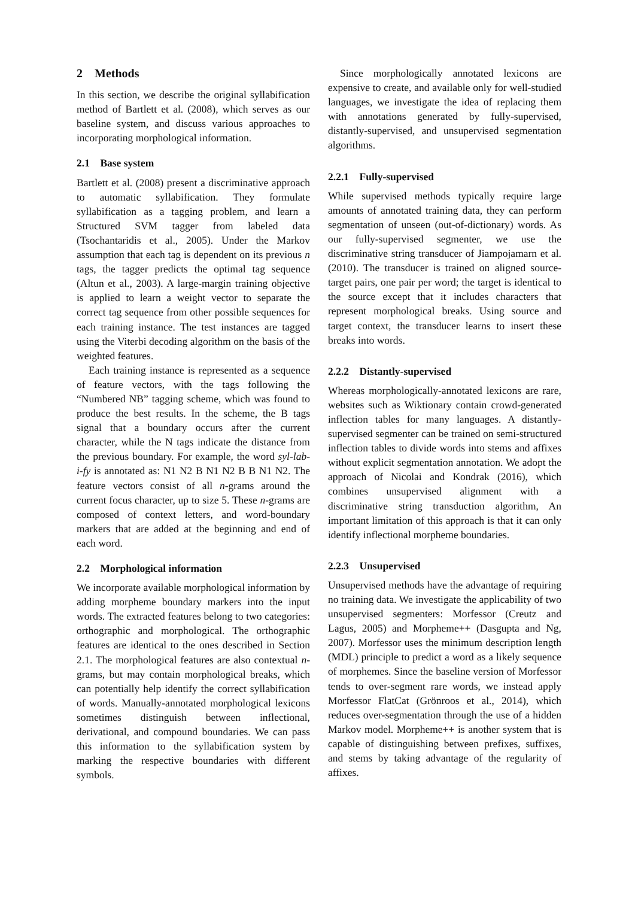2 Methods
In this section, we describe the original syllabification method of Bartlett et al. (2008), which serves as our baseline system, and discuss various approaches to incorporating morphological information.
2.1 Base system
Bartlett et al. (2008) present a discriminative approach to automatic syllabification. They formulate syllabification as a tagging problem, and learn a Structured SVM tagger from labeled data (Tsochantaridis et al., 2005). Under the Markov assumption that each tag is dependent on its previous n tags, the tagger predicts the optimal tag sequence (Altun et al., 2003). A large-margin training objective is applied to learn a weight vector to separate the correct tag sequence from other possible sequences for each training instance. The test instances are tagged using the Viterbi decoding algorithm on the basis of the weighted features.
Each training instance is represented as a sequence of feature vectors, with the tags following the “Numbered NB” tagging scheme, which was found to produce the best results. In the scheme, the B tags signal that a boundary occurs after the current character, while the N tags indicate the distance from the previous boundary. For example, the word syl-lab-i-fy is annotated as: N1 N2 B N1 N2 B B N1 N2. The feature vectors consist of all n-grams around the current focus character, up to size 5. These n-grams are composed of context letters, and word-boundary markers that are added at the beginning and end of each word.
2.2 Morphological information
We incorporate available morphological information by adding morpheme boundary markers into the input words. The extracted features belong to two categories: orthographic and morphological. The orthographic features are identical to the ones described in Section 2.1. The morphological features are also contextual n-grams, but may contain morphological breaks, which can potentially help identify the correct syllabification of words. Manually-annotated morphological lexicons sometimes distinguish between inflectional, derivational, and compound boundaries. We can pass this information to the syllabification system by marking the respective boundaries with different symbols.
Since morphologically annotated lexicons are expensive to create, and available only for well-studied languages, we investigate the idea of replacing them with annotations generated by fully-supervised, distantly-supervised, and unsupervised segmentation algorithms.
2.2.1 Fully-supervised
While supervised methods typically require large amounts of annotated training data, they can perform segmentation of unseen (out-of-dictionary) words. As our fully-supervised segmenter, we use the discriminative string transducer of Jiampojamarn et al. (2010). The transducer is trained on aligned source-target pairs, one pair per word; the target is identical to the source except that it includes characters that represent morphological breaks. Using source and target context, the transducer learns to insert these breaks into words.
2.2.2 Distantly-supervised
Whereas morphologically-annotated lexicons are rare, websites such as Wiktionary contain crowd-generated inflection tables for many languages. A distantly-supervised segmenter can be trained on semi-structured inflection tables to divide words into stems and affixes without explicit segmentation annotation. We adopt the approach of Nicolai and Kondrak (2016), which combines unsupervised alignment with a discriminative string transduction algorithm, An important limitation of this approach is that it can only identify inflectional morpheme boundaries.
2.2.3 Unsupervised
Unsupervised methods have the advantage of requiring no training data. We investigate the applicability of two unsupervised segmenters: Morfessor (Creutz and Lagus, 2005) and Morpheme++ (Dasgupta and Ng, 2007). Morfessor uses the minimum description length (MDL) principle to predict a word as a likely sequence of morphemes. Since the baseline version of Morfessor tends to over-segment rare words, we instead apply Morfessor FlatCat (Grönroos et al., 2014), which reduces over-segmentation through the use of a hidden Markov model. Morpheme++ is another system that is capable of distinguishing between prefixes, suffixes, and stems by taking advantage of the regularity of affixes.